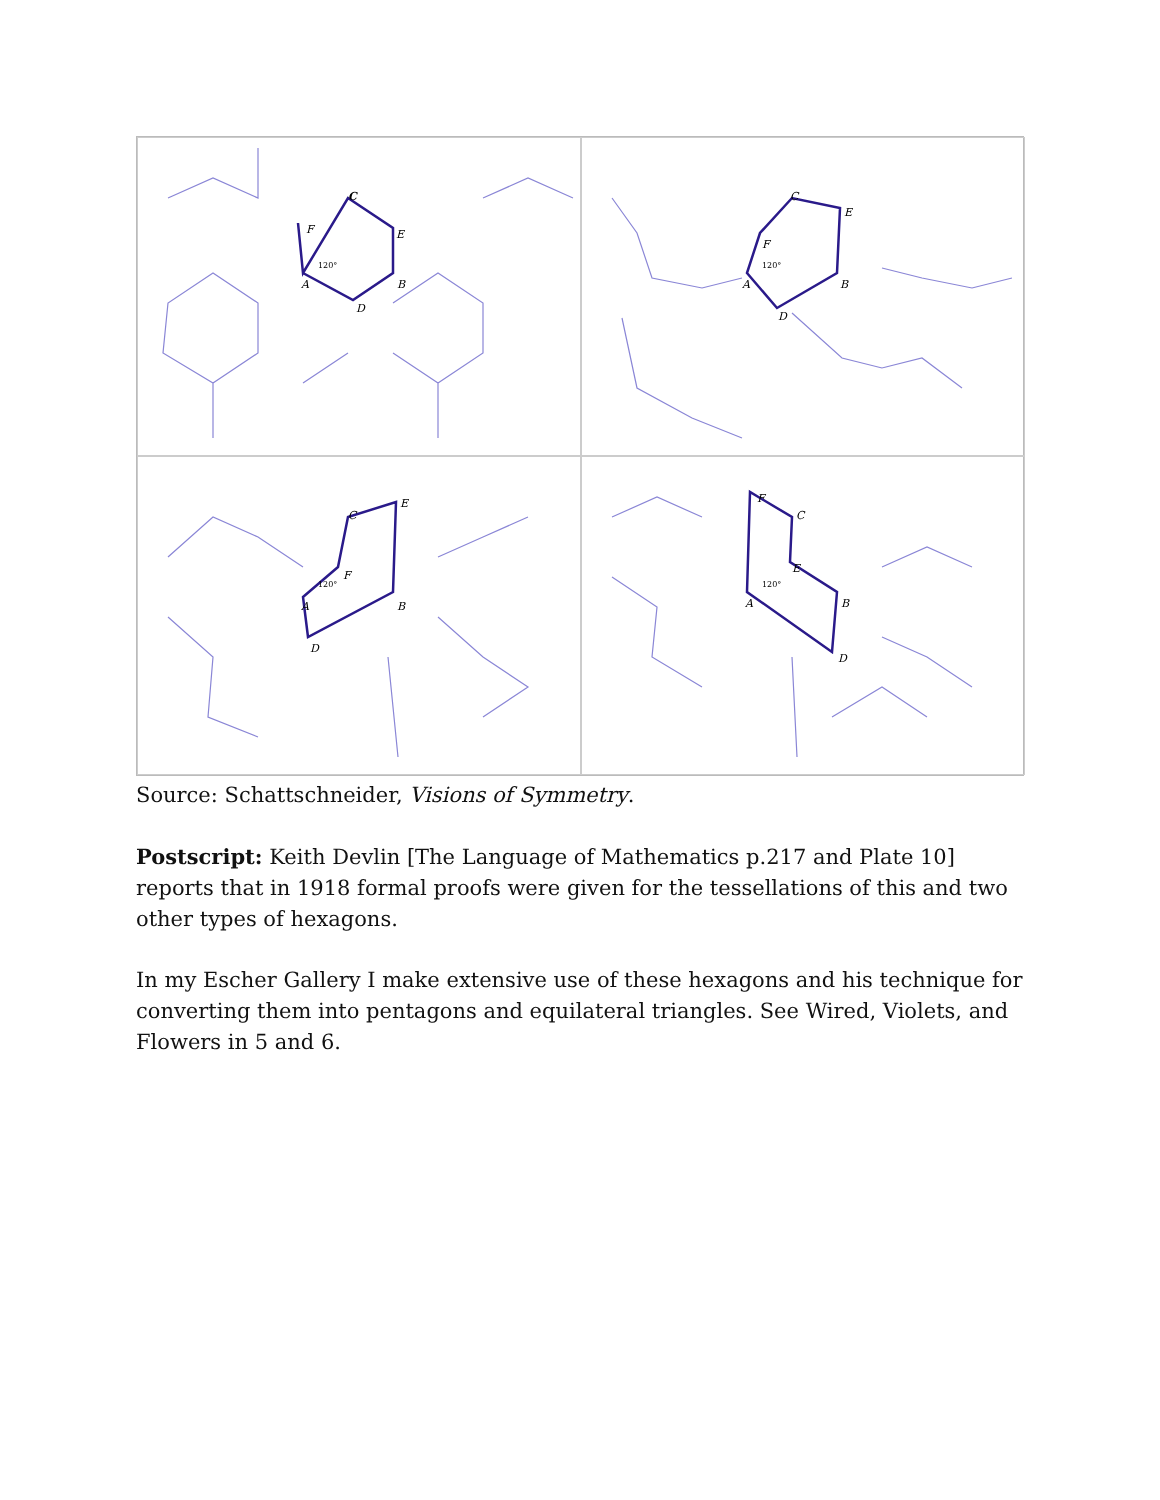C
F
E
A
B
D
120°
C
E
F
A
B
D
120°
C
E
F
A
B
D
120°
F
C
E
A
B
D
120°
Source: Schattschneider, Visions of Symmetry.
Postscript: Keith Devlin [The Language of Mathematics p.217 and Plate 10] reports that in 1918 formal proofs were given for the tessellations of this and two other types of hexagons.
In my Escher Gallery I make extensive use of these hexagons and his technique for converting them into pentagons and equilateral triangles. See Wired, Violets, and Flowers in 5 and 6.